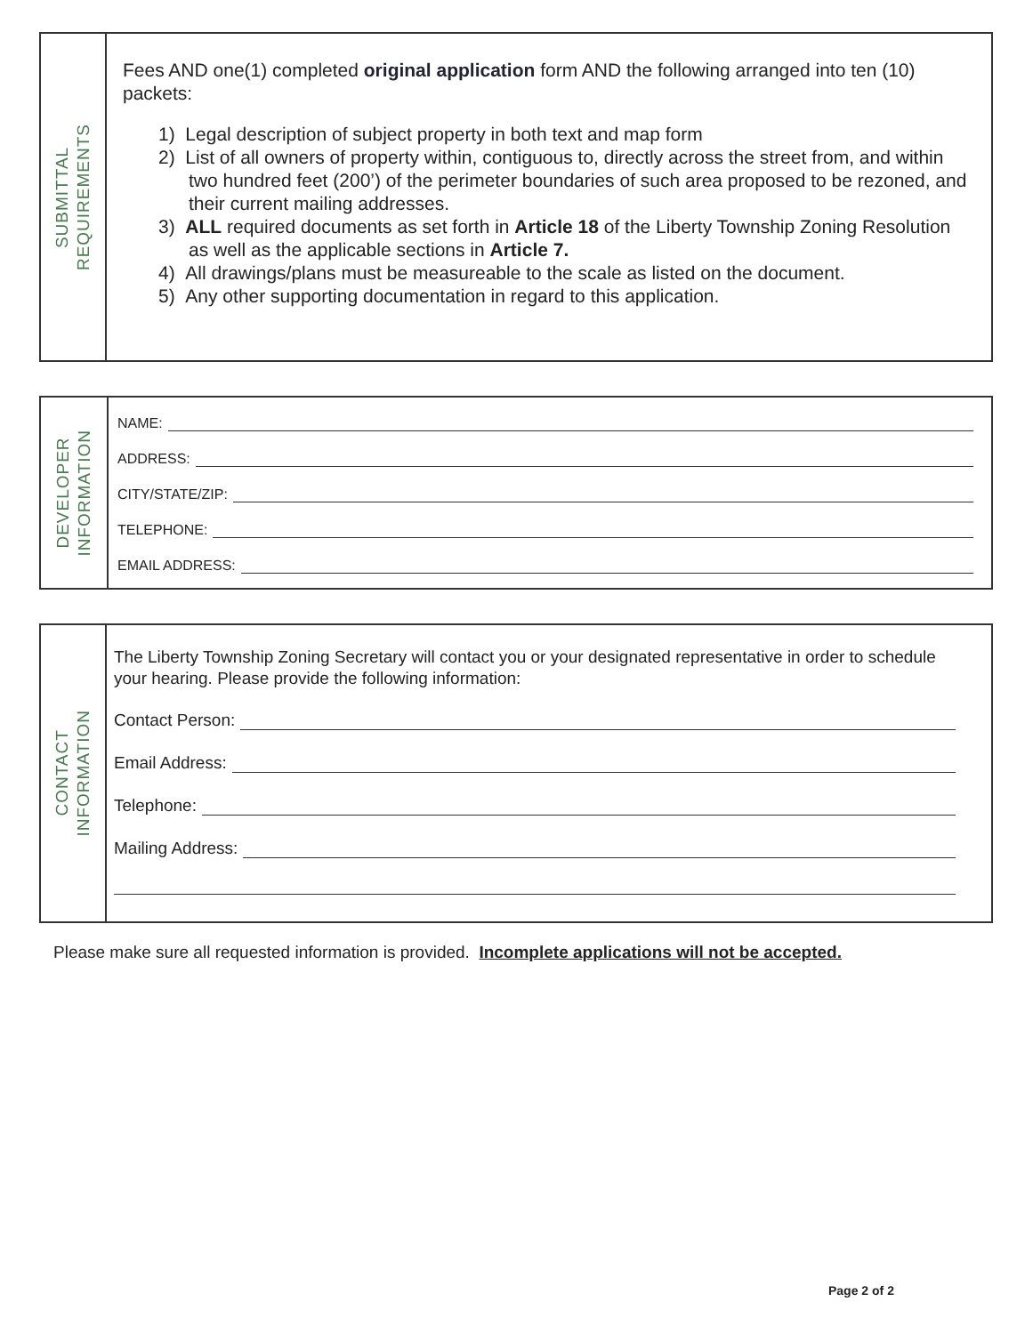SUBMITTAL
REQUIREMENTS
Fees AND one(1) completed original application form AND the following arranged into ten (10) packets:
1) Legal description of subject property in both text and map form
2) List of all owners of property within, contiguous to, directly across the street from, and within two hundred feet (200’) of the perimeter boundaries of such area proposed to be rezoned, and their current mailing addresses.
3) ALL required documents as set forth in Article 18 of the Liberty Township Zoning Resolution as well as the applicable sections in Article 7.
4) All drawings/plans must be measureable to the scale as listed on the document.
5) Any other supporting documentation in regard to this application.
DEVELOPER
INFORMATION
NAME:
ADDRESS:
CITY/STATE/ZIP:
TELEPHONE:
EMAIL ADDRESS:
CONTACT
INFORMATION
The Liberty Township Zoning Secretary will contact you or your designated representative in order to schedule your hearing. Please provide the following information:
Contact Person:
Email Address:
Telephone:
Mailing Address:
Please make sure all requested information is provided. Incomplete applications will not be accepted.
Page 2 of 2